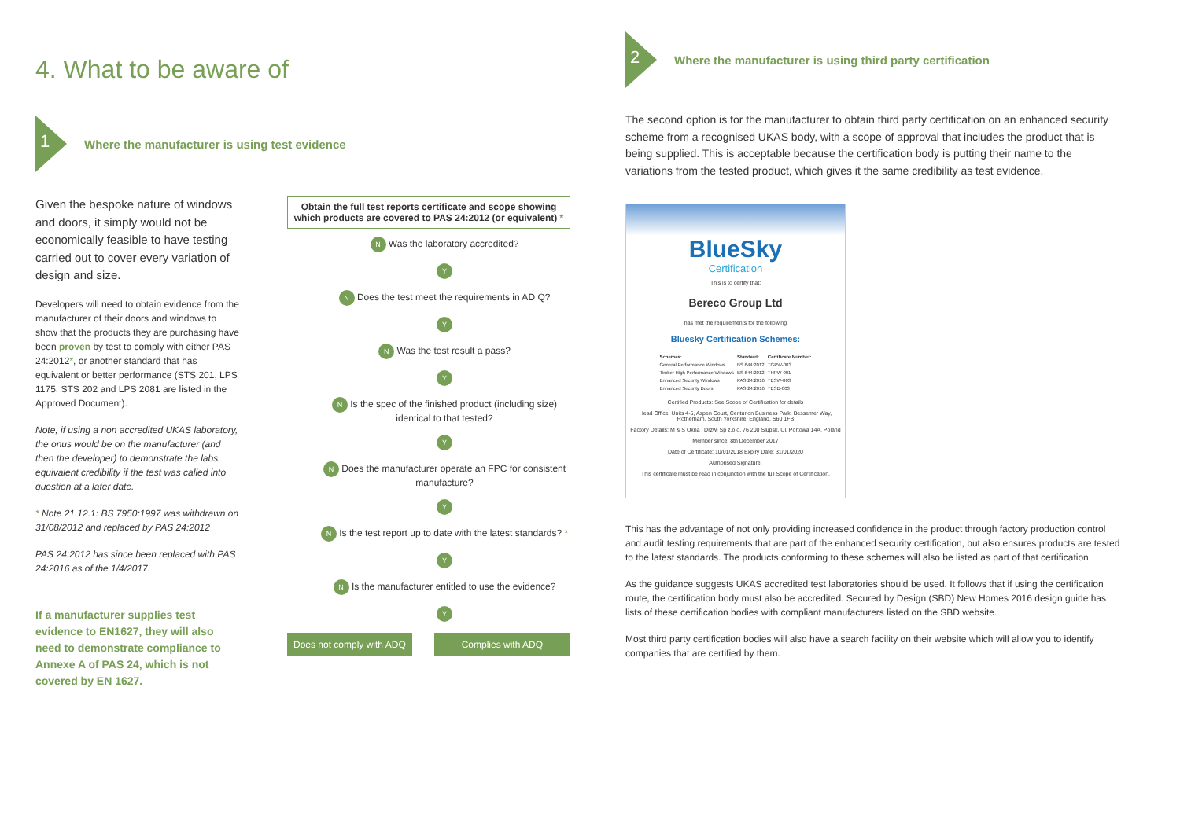4. What to be aware of
1
Where the manufacturer is using test evidence
Given the bespoke nature of windows and doors, it simply would not be economically feasible to have testing carried out to cover every variation of design and size.
Developers will need to obtain evidence from the manufacturer of their doors and windows to show that the products they are purchasing have been proven by test to comply with either PAS 24:2012*, or another standard that has equivalent or better performance (STS 201, LPS 1175, STS 202 and LPS 2081 are listed in the Approved Document).
Note, if using a non accredited UKAS laboratory, the onus would be on the manufacturer (and then the developer) to demonstrate the labs equivalent credibility if the test was called into question at a later date.
* Note 21.12.1: BS 7950:1997 was withdrawn on 31/08/2012 and replaced by PAS 24:2012
PAS 24:2012 has since been replaced with PAS 24:2016 as of the 1/4/2017.
If a manufacturer supplies test evidence to EN1627, they will also need to demonstrate compliance to Annexe A of PAS 24, which is not covered by EN 1627.
Obtain the full test reports certificate and scope showing which products are covered to PAS 24:2012 (or equivalent) *
N Was the laboratory accredited?
Y
N Does the test meet the requirements in AD Q?
Y
N Was the test result a pass?
Y
N Is the spec of the finished product (including size) identical to that tested?
Y
N Does the manufacturer operate an FPC for consistent manufacture?
Y
N Is the test report up to date with the latest standards? *
Y
N Is the manufacturer entitled to use the evidence?
Y
Does not comply with ADQ Complies with ADQ
2
Where the manufacturer is using third party certification
The second option is for the manufacturer to obtain third party certification on an enhanced security scheme from a recognised UKAS body, with a scope of approval that includes the product that is being supplied. This is acceptable because the certification body is putting their name to the variations from the tested product, which gives it the same credibility as test evidence.
BlueSky
Certification
This is to certify that:
Bereco Group Ltd
has met the requirements for the following
Bluesky Certification Schemes:
| Schemes: | Standard: | Certificate Number: |
| --- | --- | --- |
| General Performance Windows | BS 644:2012 | TGPW-003 |
| Timber High Performance Windows | BS 644:2012 | THPW-001 |
| Enhanced Security Windows | PAS 24:2016 | TESW-003 |
| Enhanced Security Doors | PAS 24:2016 | TESD-003 |
Certified Products: See Scope of Certification for details
Head Office: Units 4-5, Aspen Court, Centurion Business Park, Bessemer Way, Rotherham, South Yorkshire, England, S60 1FB
Factory Details: M & S Okna i Drzwi Sp z.o.o. 76 200 Slupsk, Ul. Portowa 14A, Poland
Member since: 8th December 2017
Date of Certificate: 10/01/2018 Expiry Date: 31/01/2020
Authorised Signature:
This certificate must be read in conjunction with the full Scope of Certification.
This has the advantage of not only providing increased confidence in the product through factory production control and audit testing requirements that are part of the enhanced security certification, but also ensures products are tested to the latest standards. The products conforming to these schemes will also be listed as part of that certification.
As the guidance suggests UKAS accredited test laboratories should be used. It follows that if using the certification route, the certification body must also be accredited. Secured by Design (SBD) New Homes 2016 design guide has lists of these certification bodies with compliant manufacturers listed on the SBD website.
Most third party certification bodies will also have a search facility on their website which will allow you to identify companies that are certified by them.